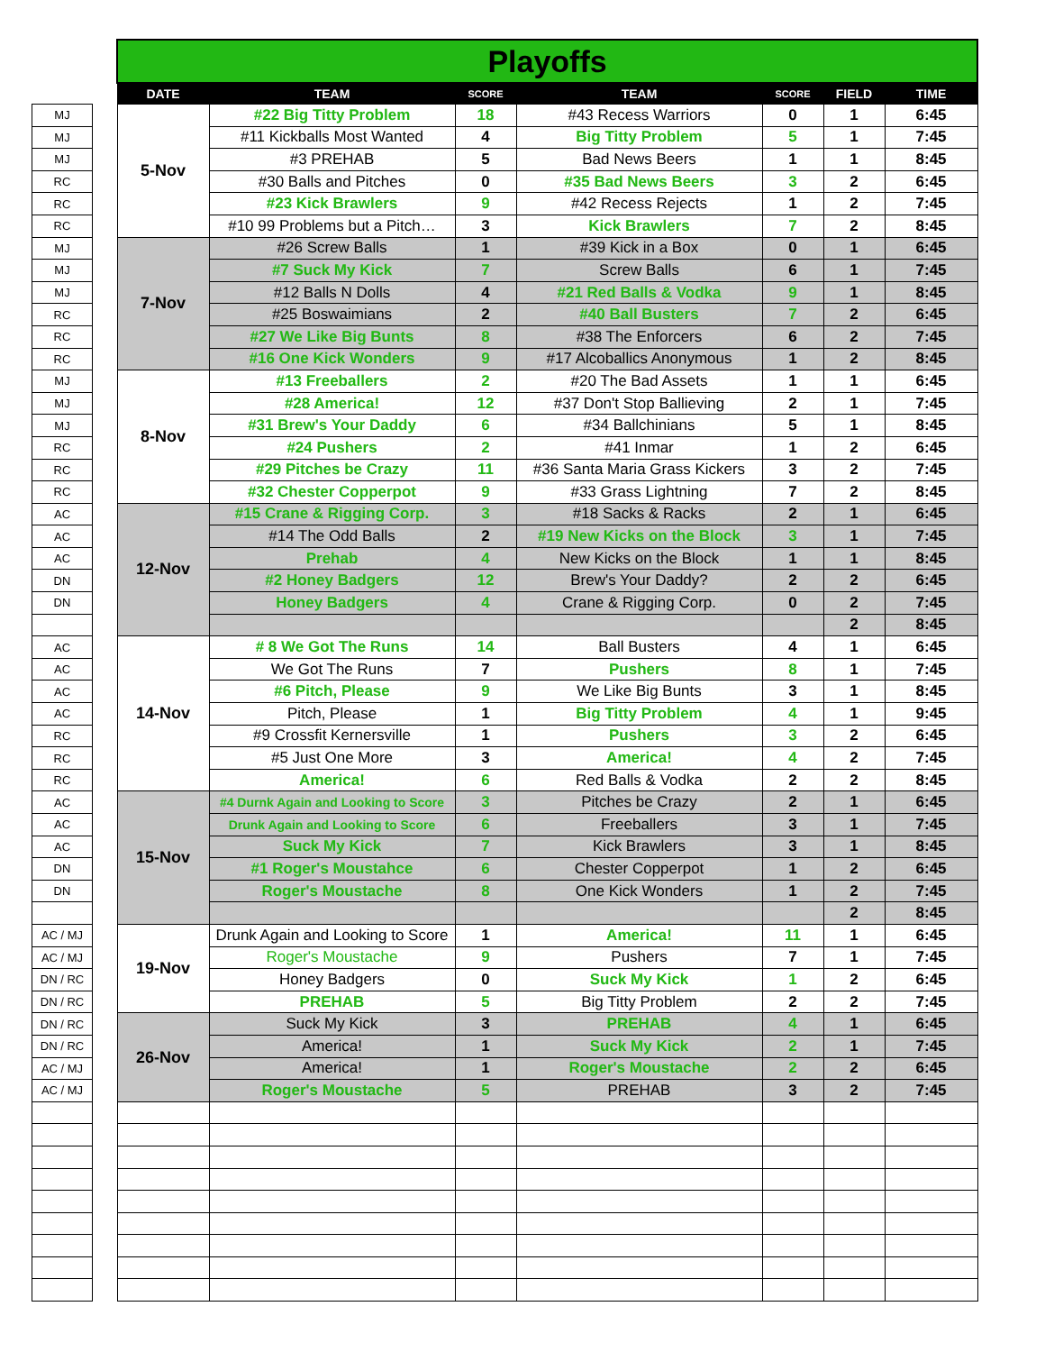| MJ |
| MJ |
| MJ |
| RC |
| RC |
| RC |
| MJ |
| MJ |
| MJ |
| RC |
| RC |
| RC |
| MJ |
| MJ |
| MJ |
| RC |
| RC |
| RC |
| AC |
| AC |
| AC |
| DN |
| DN |
| AC |
| AC |
| AC |
| AC |
| RC |
| RC |
| RC |
| AC |
| AC |
| AC |
| DN |
| DN |
| AC / MJ |
| AC / MJ |
| DN / RC |
| DN / RC |
| DN / RC |
| DN / RC |
| AC / MJ |
| AC / MJ |
| Playoffs | | | | | | |
| --- | --- | --- | --- | --- | --- | --- |
| DATE | TEAM | SCORE | TEAM | SCORE | FIELD | TIME |
| 5-Nov | #22 Big Titty Problem | 18 | #43 Recess Warriors | 0 | 1 | 6:45 |
| | #11 Kickballs Most Wanted | 4 | Big Titty Problem | 5 | 1 | 7:45 |
| | #3 PREHAB | 5 | Bad News Beers | 1 | 1 | 8:45 |
| | #30 Balls and Pitches | 0 | #35 Bad News Beers | 3 | 2 | 6:45 |
| | #23 Kick Brawlers | 9 | #42 Recess Rejects | 1 | 2 | 7:45 |
| | #10 99 Problems but a Pitch… | 3 | Kick Brawlers | 7 | 2 | 8:45 |
| 7-Nov | #26 Screw Balls | 1 | #39 Kick in a Box | 0 | 1 | 6:45 |
| | #7 Suck My Kick | 7 | Screw Balls | 6 | 1 | 7:45 |
| | #12 Balls N Dolls | 4 | #21 Red Balls & Vodka | 9 | 1 | 8:45 |
| | #25 Boswaimians | 2 | #40 Ball Busters | 7 | 2 | 6:45 |
| | #27 We Like Big Bunts | 8 | #38 The Enforcers | 6 | 2 | 7:45 |
| | #16 One Kick Wonders | 9 | #17 Alcoballics Anonymous | 1 | 2 | 8:45 |
| 8-Nov | #13 Freeballers | 2 | #20 The Bad Assets | 1 | 1 | 6:45 |
| | #28 America! | 12 | #37 Don't Stop Ballieving | 2 | 1 | 7:45 |
| | #31 Brew's Your Daddy | 6 | #34 Ballchinians | 5 | 1 | 8:45 |
| | #24 Pushers | 2 | #41 Inmar | 1 | 2 | 6:45 |
| | #29 Pitches be Crazy | 11 | #36 Santa Maria Grass Kickers | 3 | 2 | 7:45 |
| | #32 Chester Copperpot | 9 | #33 Grass Lightning | 7 | 2 | 8:45 |
| 12-Nov | #15 Crane & Rigging Corp. | 3 | #18 Sacks & Racks | 2 | 1 | 6:45 |
| | #14 The Odd Balls | 2 | #19 New Kicks on the Block | 3 | 1 | 7:45 |
| | Prehab | 4 | New Kicks on the Block | 1 | 1 | 8:45 |
| | #2 Honey Badgers | 12 | Brew's Your Daddy? | 2 | 2 | 6:45 |
| | Honey Badgers | 4 | Crane & Rigging Corp. | 0 | 2 | 7:45 |
| | | | | | 2 | 8:45 |
| 14-Nov | # 8 We Got The Runs | 14 | Ball Busters | 4 | 1 | 6:45 |
| | We Got The Runs | 7 | Pushers | 8 | 1 | 7:45 |
| | #6 Pitch, Please | 9 | We Like Big Bunts | 3 | 1 | 8:45 |
| | Pitch, Please | 1 | Big Titty Problem | 4 | 1 | 9:45 |
| | #9 Crossfit Kernersville | 1 | Pushers | 3 | 2 | 6:45 |
| | #5 Just One More | 3 | America! | 4 | 2 | 7:45 |
| | America! | 6 | Red Balls & Vodka | 2 | 2 | 8:45 |
| 15-Nov | #4 Durnk Again and Looking to Score | 3 | Pitches be Crazy | 2 | 1 | 6:45 |
| | Drunk Again and Looking to Score | 6 | Freeballers | 3 | 1 | 7:45 |
| | Suck My Kick | 7 | Kick Brawlers | 3 | 1 | 8:45 |
| | #1 Roger's Moustahce | 6 | Chester Copperpot | 1 | 2 | 6:45 |
| | Roger's Moustache | 8 | One Kick Wonders | 1 | 2 | 7:45 |
| | | | | | 2 | 8:45 |
| 19-Nov | Drunk Again and Looking to Score | 1 | America! | 11 | 1 | 6:45 |
| | Roger's Moustache | 9 | Pushers | 7 | 1 | 7:45 |
| | Honey Badgers | 0 | Suck My Kick | 1 | 2 | 6:45 |
| | PREHAB | 5 | Big Titty Problem | 2 | 2 | 7:45 |
| 26-Nov | Suck My Kick | 3 | PREHAB | 4 | 1 | 6:45 |
| | America! | 1 | Suck My Kick | 2 | 1 | 7:45 |
| | America! | 1 | Roger's Moustache | 2 | 2 | 6:45 |
| | Roger's Moustache | 5 | PREHAB | 3 | 2 | 7:45 |